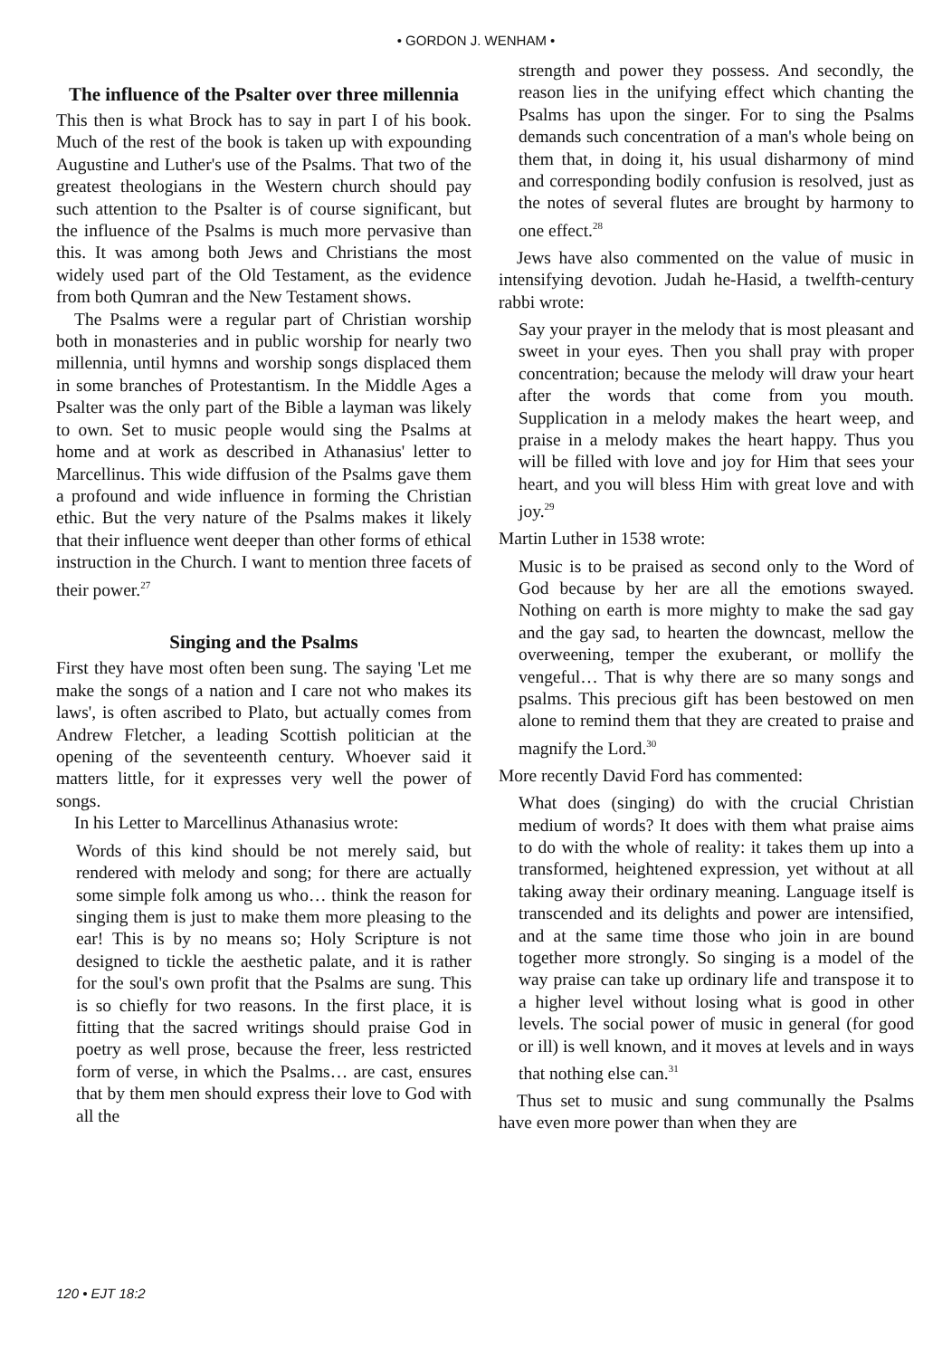• GORDON J. WENHAM •
The influence of the Psalter over three millennia
This then is what Brock has to say in part I of his book. Much of the rest of the book is taken up with expounding Augustine and Luther's use of the Psalms. That two of the greatest theologians in the Western church should pay such attention to the Psalter is of course significant, but the influence of the Psalms is much more pervasive than this. It was among both Jews and Christians the most widely used part of the Old Testament, as the evidence from both Qumran and the New Testament shows.
The Psalms were a regular part of Christian worship both in monasteries and in public worship for nearly two millennia, until hymns and worship songs displaced them in some branches of Protestantism. In the Middle Ages a Psalter was the only part of the Bible a layman was likely to own. Set to music people would sing the Psalms at home and at work as described in Athanasius' letter to Marcellinus. This wide diffusion of the Psalms gave them a profound and wide influence in forming the Christian ethic. But the very nature of the Psalms makes it likely that their influence went deeper than other forms of ethical instruction in the Church. I want to mention three facets of their power.<sup>27</sup>
Singing and the Psalms
First they have most often been sung. The saying 'Let me make the songs of a nation and I care not who makes its laws', is often ascribed to Plato, but actually comes from Andrew Fletcher, a leading Scottish politician at the opening of the seventeenth century. Whoever said it matters little, for it expresses very well the power of songs.
In his Letter to Marcellinus Athanasius wrote:
Words of this kind should be not merely said, but rendered with melody and song; for there are actually some simple folk among us who… think the reason for singing them is just to make them more pleasing to the ear! This is by no means so; Holy Scripture is not designed to tickle the aesthetic palate, and it is rather for the soul's own profit that the Psalms are sung. This is so chiefly for two reasons. In the first place, it is fitting that the sacred writings should praise God in poetry as well prose, because the freer, less restricted form of verse, in which the Psalms… are cast, ensures that by them men should express their love to God with all the
strength and power they possess. And secondly, the reason lies in the unifying effect which chanting the Psalms has upon the singer. For to sing the Psalms demands such concentration of a man's whole being on them that, in doing it, his usual disharmony of mind and corresponding bodily confusion is resolved, just as the notes of several flutes are brought by harmony to one effect.<sup>28</sup>
Jews have also commented on the value of music in intensifying devotion. Judah he-Hasid, a twelfth-century rabbi wrote:
Say your prayer in the melody that is most pleasant and sweet in your eyes. Then you shall pray with proper concentration; because the melody will draw your heart after the words that come from you mouth. Supplication in a melody makes the heart weep, and praise in a melody makes the heart happy. Thus you will be filled with love and joy for Him that sees your heart, and you will bless Him with great love and with joy.<sup>29</sup>
Martin Luther in 1538 wrote:
Music is to be praised as second only to the Word of God because by her are all the emotions swayed. Nothing on earth is more mighty to make the sad gay and the gay sad, to hearten the downcast, mellow the overweening, temper the exuberant, or mollify the vengeful… That is why there are so many songs and psalms. This precious gift has been bestowed on men alone to remind them that they are created to praise and magnify the Lord.<sup>30</sup>
More recently David Ford has commented:
What does (singing) do with the crucial Christian medium of words? It does with them what praise aims to do with the whole of reality: it takes them up into a transformed, heightened expression, yet without at all taking away their ordinary meaning. Language itself is transcended and its delights and power are intensified, and at the same time those who join in are bound together more strongly. So singing is a model of the way praise can take up ordinary life and transpose it to a higher level without losing what is good in other levels. The social power of music in general (for good or ill) is well known, and it moves at levels and in ways that nothing else can.<sup>31</sup>
Thus set to music and sung communally the Psalms have even more power than when they are
120 • EJT 18:2